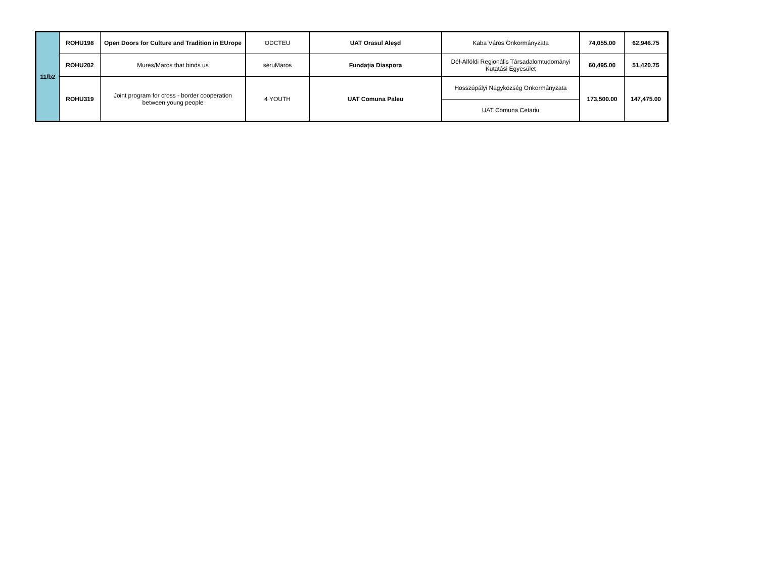| 11/b2 | ROHU198 | Open Doors for Culture and Tradition in EUrope | ODCTEU | UAT Orasul Aleșd | Kaba Város Önkormányzata | 74,055.00 | 62,946.75 |
| | ROHU202 | Mures/Maros that binds us | seruMaros | Fundația Diaspora | Dél-Alföldi Regionális Társadalomtudományi Kutatási Egyesület | 60,495.00 | 51,420.75 |
| | ROHU319 | Joint program for cross - border cooperation between young people | 4 YOUTH | UAT Comuna Paleu | Hosszúpályi Nagyközség Önkormányzata | 173,500.00 | 147,475.00 |
| | | | | | UAT Comuna Cetariu | | |